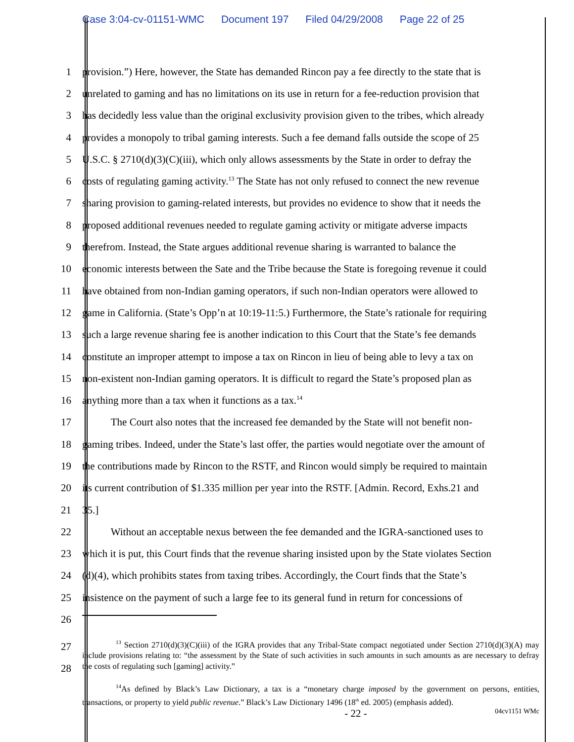Case 3:04-cv-01151-WMC Document 197 Filed 04/29/2008 Page 22 of 25
1 provision.”) Here, however, the State has demanded Rincon pay a fee directly to the state that is
2 unrelated to gaming and has no limitations on its use in return for a fee-reduction provision that
3 has decidedly less value than the original exclusivity provision given to the tribes, which already
4 provides a monopoly to tribal gaming interests. Such a fee demand falls outside the scope of 25
5 U.S.C. § 2710(d)(3)(C)(iii), which only allows assessments by the State in order to defray the
6 costs of regulating gaming activity.<sup>13</sup> The State has not only refused to connect the new revenue
7 sharing provision to gaming-related interests, but provides no evidence to show that it needs the
8 proposed additional revenues needed to regulate gaming activity or mitigate adverse impacts
9 therefrom. Instead, the State argues additional revenue sharing is warranted to balance the
10 economic interests between the Sate and the Tribe because the State is foregoing revenue it could
11 have obtained from non-Indian gaming operators, if such non-Indian operators were allowed to
12 game in California. (State’s Opp’n at 10:19-11:5.) Furthermore, the State’s rationale for requiring
13 such a large revenue sharing fee is another indication to this Court that the State’s fee demands
14 constitute an improper attempt to impose a tax on Rincon in lieu of being able to levy a tax on
15 non-existent non-Indian gaming operators. It is difficult to regard the State’s proposed plan as
16 anything more than a tax when it functions as a tax.<sup>14</sup>
17 The Court also notes that the increased fee demanded by the State will not benefit non-
18 gaming tribes. Indeed, under the State’s last offer, the parties would negotiate over the amount of
19 the contributions made by Rincon to the RSTF, and Rincon would simply be required to maintain
20 its current contribution of $1.335 million per year into the RSTF. [Admin. Record, Exhs.21 and
21 35.]
22 Without an acceptable nexus between the fee demanded and the IGRA-sanctioned uses to
23 which it is put, this Court finds that the revenue sharing insisted upon by the State violates Section
24 (d)(4), which prohibits states from taxing tribes. Accordingly, the Court finds that the State’s
25 insistence on the payment of such a large fee to its general fund in return for concessions of
26
27
28
<sup>13</sup> Section 2710(d)(3)(C)(iii) of the IGRA provides that any Tribal-State compact negotiated under Section 2710(d)(3)(A) may include provisions relating to: “the assessment by the State of such activities in such amounts in such amounts as are necessary to defray the costs of regulating such [gaming] activity.”
<sup>14</sup> As defined by Black’s Law Dictionary, a tax is a “monetary charge imposed by the government on persons, entities, transactions, or property to yield public revenue.” Black’s Law Dictionary 1496 (18<sup>th</sup> ed. 2005) (emphasis added).
- 22 - 04cv1151 WMc